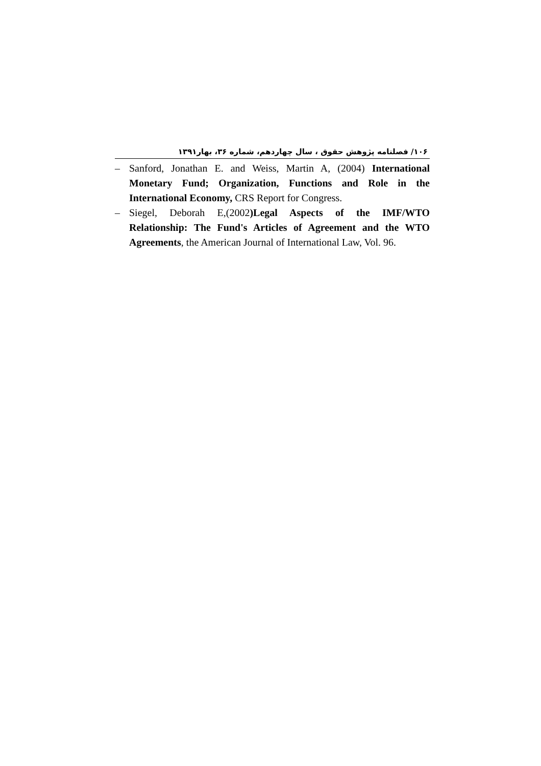۱۰۶/ فصلنامه پژوهش حقوق ، سال چهاردهم، شماره ۳۶، بهار۱۳۹۱
– Sanford, Jonathan E. and Weiss, Martin A, (2004) International Monetary Fund; Organization, Functions and Role in the International Economy, CRS Report for Congress.
– Siegel, Deborah E,(2002)Legal Aspects of the IMF/WTO Relationship: The Fund's Articles of Agreement and the WTO Agreements, the American Journal of International Law, Vol. 96.